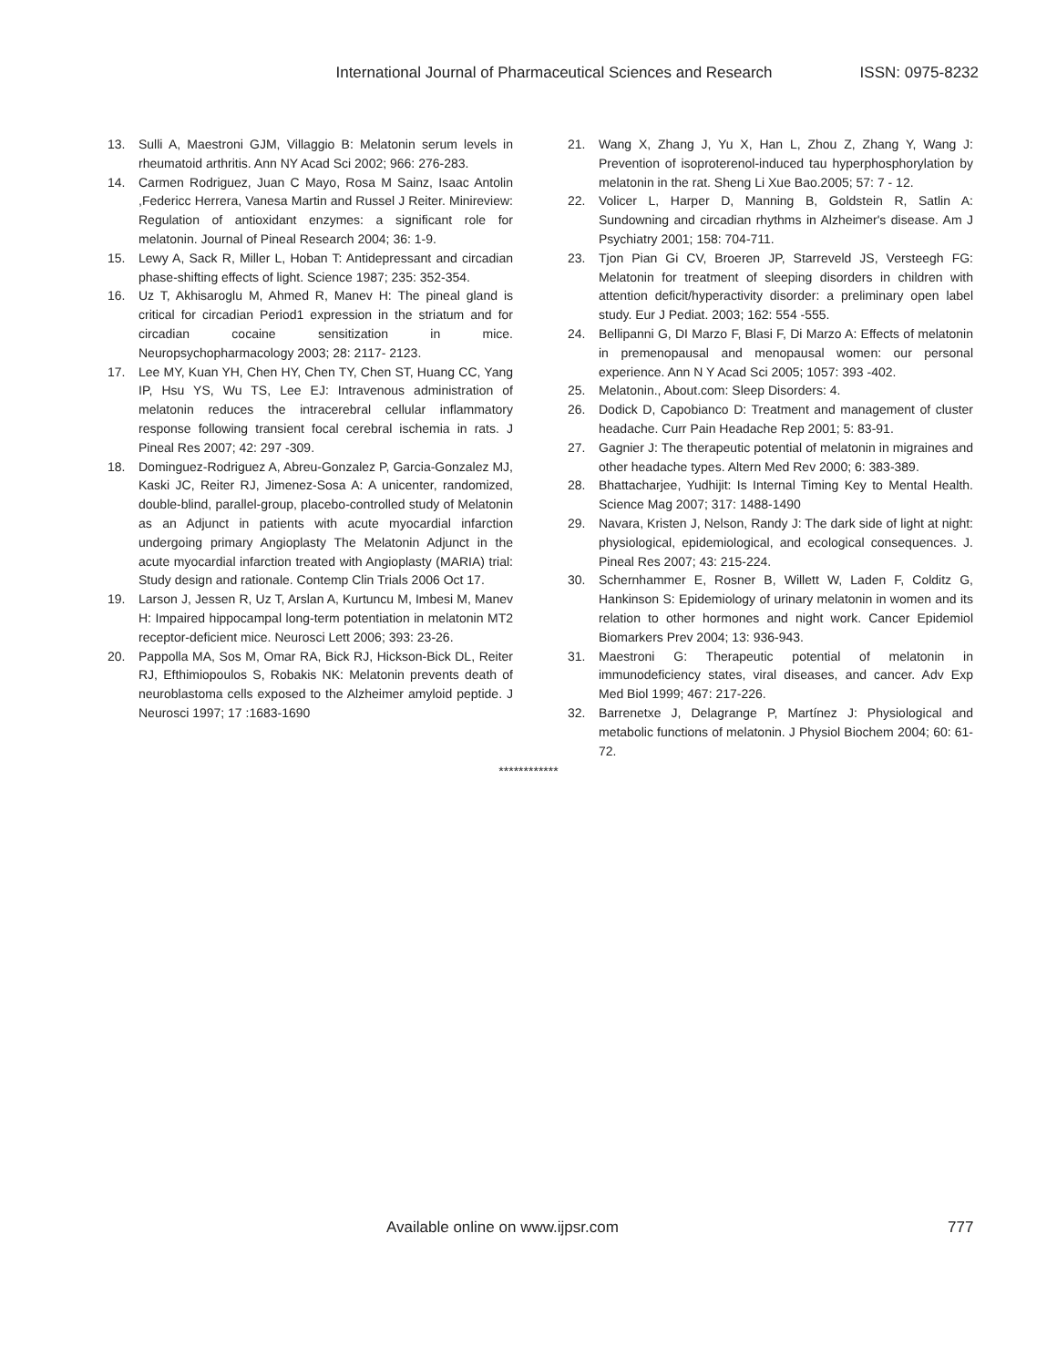International Journal of Pharmaceutical Sciences and Research ISSN: 0975-8232
13. Sulli A, Maestroni GJM, Villaggio B: Melatonin serum levels in rheumatoid arthritis. Ann NY Acad Sci 2002; 966: 276-283.
14. Carmen Rodriguez, Juan C Mayo, Rosa M Sainz, Isaac Antolin ,Federicc Herrera, Vanesa Martin and Russel J Reiter. Minireview: Regulation of antioxidant enzymes: a significant role for melatonin. Journal of Pineal Research 2004; 36: 1-9.
15. Lewy A, Sack R, Miller L, Hoban T: Antidepressant and circadian phase-shifting effects of light. Science 1987; 235: 352-354.
16. Uz T, Akhisaroglu M, Ahmed R, Manev H: The pineal gland is critical for circadian Period1 expression in the striatum and for circadian cocaine sensitization in mice. Neuropsychopharmacology 2003; 28: 2117- 2123.
17. Lee MY, Kuan YH, Chen HY, Chen TY, Chen ST, Huang CC, Yang IP, Hsu YS, Wu TS, Lee EJ: Intravenous administration of melatonin reduces the intracerebral cellular inflammatory response following transient focal cerebral ischemia in rats. J Pineal Res 2007; 42: 297 -309.
18. Dominguez-Rodriguez A, Abreu-Gonzalez P, Garcia-Gonzalez MJ, Kaski JC, Reiter RJ, Jimenez-Sosa A: A unicenter, randomized, double-blind, parallel-group, placebo-controlled study of Melatonin as an Adjunct in patients with acute myocardial infarction undergoing primary Angioplasty The Melatonin Adjunct in the acute myocardial infarction treated with Angioplasty (MARIA) trial: Study design and rationale. Contemp Clin Trials 2006 Oct 17.
19. Larson J, Jessen R, Uz T, Arslan A, Kurtuncu M, Imbesi M, Manev H: Impaired hippocampal long-term potentiation in melatonin MT2 receptor-deficient mice. Neurosci Lett 2006; 393: 23-26.
20. Pappolla MA, Sos M, Omar RA, Bick RJ, Hickson-Bick DL, Reiter RJ, Efthimiopoulos S, Robakis NK: Melatonin prevents death of neuroblastoma cells exposed to the Alzheimer amyloid peptide. J Neurosci 1997; 17 :1683-1690
21. Wang X, Zhang J, Yu X, Han L, Zhou Z, Zhang Y, Wang J: Prevention of isoproterenol-induced tau hyperphosphorylation by melatonin in the rat. Sheng Li Xue Bao.2005; 57: 7 - 12.
22. Volicer L, Harper D, Manning B, Goldstein R, Satlin A: Sundowning and circadian rhythms in Alzheimer's disease. Am J Psychiatry 2001; 158: 704-711.
23. Tjon Pian Gi CV, Broeren JP, Starreveld JS, Versteegh FG: Melatonin for treatment of sleeping disorders in children with attention deficit/hyperactivity disorder: a preliminary open label study. Eur J Pediat. 2003; 162: 554 -555.
24. Bellipanni G, DI Marzo F, Blasi F, Di Marzo A: Effects of melatonin in premenopausal and menopausal women: our personal experience. Ann N Y Acad Sci 2005; 1057: 393 -402.
25. Melatonin., About.com: Sleep Disorders: 4.
26. Dodick D, Capobianco D: Treatment and management of cluster headache. Curr Pain Headache Rep 2001; 5: 83-91.
27. Gagnier J: The therapeutic potential of melatonin in migraines and other headache types. Altern Med Rev 2000; 6: 383-389.
28. Bhattacharjee, Yudhijit: Is Internal Timing Key to Mental Health. Science Mag 2007; 317: 1488-1490
29. Navara, Kristen J, Nelson, Randy J: The dark side of light at night: physiological, epidemiological, and ecological consequences. J. Pineal Res 2007; 43: 215-224.
30. Schernhammer E, Rosner B, Willett W, Laden F, Colditz G, Hankinson S: Epidemiology of urinary melatonin in women and its relation to other hormones and night work. Cancer Epidemiol Biomarkers Prev 2004; 13: 936-943.
31. Maestroni G: Therapeutic potential of melatonin in immunodeficiency states, viral diseases, and cancer. Adv Exp Med Biol 1999; 467: 217-226.
32. Barrenetxe J, Delagrange P, Martínez J: Physiological and metabolic functions of melatonin. J Physiol Biochem 2004; 60: 61-72.
************
Available online on www.ijpsr.com 777